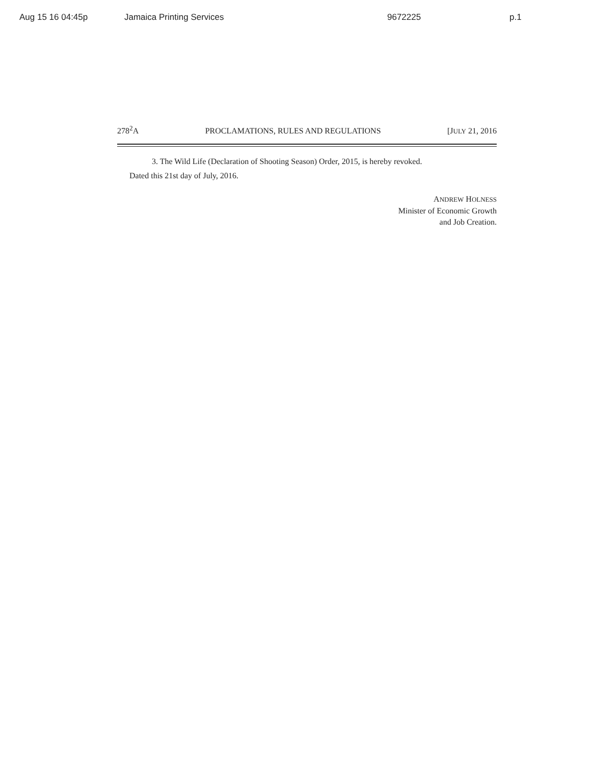Aug 15 16 04:45p Jamaica Printing Services 9672225 p.1
278<sup>2</sup>A PROCLAMATIONS, RULES AND REGULATIONS [JULY 21, 2016
3. The Wild Life (Declaration of Shooting Season) Order, 2015, is hereby revoked.
Dated this 21st day of July, 2016.
ANDREW HOLNESS
Minister of Economic Growth
and Job Creation.